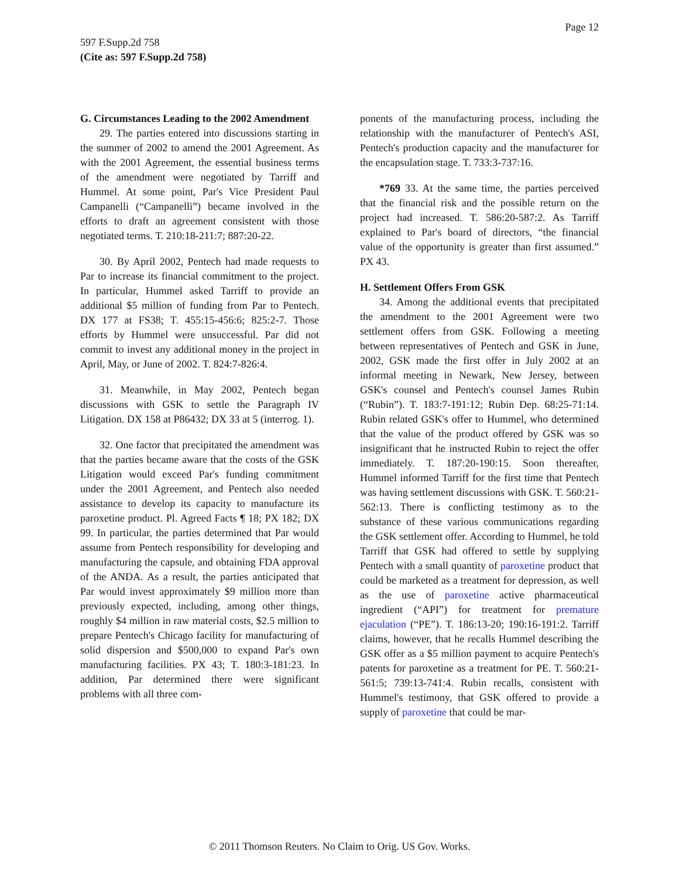Page 12
597 F.Supp.2d 758
(Cite as: 597 F.Supp.2d 758)
G. Circumstances Leading to the 2002 Amendment
29. The parties entered into discussions starting in the summer of 2002 to amend the 2001 Agreement. As with the 2001 Agreement, the essential business terms of the amendment were negotiated by Tarriff and Hummel. At some point, Par's Vice President Paul Campanelli (“Campanelli”) became involved in the efforts to draft an agreement consistent with those negotiated terms. T. 210:18-211:7; 887:20-22.
30. By April 2002, Pentech had made requests to Par to increase its financial commitment to the project. In particular, Hummel asked Tarriff to provide an additional $5 million of funding from Par to Pentech. DX 177 at FS38; T. 455:15-456:6; 825:2-7. Those efforts by Hummel were unsuccessful. Par did not commit to invest any additional money in the project in April, May, or June of 2002. T. 824:7-826:4.
31. Meanwhile, in May 2002, Pentech began discussions with GSK to settle the Paragraph IV Litigation. DX 158 at P86432; DX 33 at 5 (interrog. 1).
32. One factor that precipitated the amendment was that the parties became aware that the costs of the GSK Litigation would exceed Par's funding commitment under the 2001 Agreement, and Pentech also needed assistance to develop its capacity to manufacture its paroxetine product. Pl. Agreed Facts ¶ 18; PX 182; DX 99. In particular, the parties determined that Par would assume from Pentech responsibility for developing and manufacturing the capsule, and obtaining FDA approval of the ANDA. As a result, the parties anticipated that Par would invest approximately $9 million more than previously expected, including, among other things, roughly $4 million in raw material costs, $2.5 million to prepare Pentech's Chicago facility for manufacturing of solid dispersion and $500,000 to expand Par's own manufacturing facilities. PX 43; T. 180:3-181:23. In addition, Par determined there were significant problems with all three com-
ponents of the manufacturing process, including the relationship with the manufacturer of Pentech's ASI, Pentech's production capacity and the manufacturer for the encapsulation stage. T. 733:3-737:16.
*769 33. At the same time, the parties perceived that the financial risk and the possible return on the project had increased. T. 586:20-587:2. As Tarriff explained to Par's board of directors, “the financial value of the opportunity is greater than first assumed.” PX 43.
H. Settlement Offers From GSK
34. Among the additional events that precipitated the amendment to the 2001 Agreement were two settlement offers from GSK. Following a meeting between representatives of Pentech and GSK in June, 2002, GSK made the first offer in July 2002 at an informal meeting in Newark, New Jersey, between GSK's counsel and Pentech's counsel James Rubin (“Rubin”). T. 183:7-191:12; Rubin Dep. 68:25-71:14. Rubin related GSK's offer to Hummel, who determined that the value of the product offered by GSK was so insignificant that he instructed Rubin to reject the offer immediately. T. 187:20-190:15. Soon thereafter, Hummel informed Tarriff for the first time that Pentech was having settlement discussions with GSK. T. 560:21-562:13. There is conflicting testimony as to the substance of these various communications regarding the GSK settlement offer. According to Hummel, he told Tarriff that GSK had offered to settle by supplying Pentech with a small quantity of paroxetine product that could be marketed as a treatment for depression, as well as the use of paroxetine active pharmaceutical ingredient (“API”) for treatment for premature ejaculation (“PE”). T. 186:13-20; 190:16-191:2. Tarriff claims, however, that he recalls Hummel describing the GSK offer as a $5 million payment to acquire Pentech's patents for paroxetine as a treatment for PE. T. 560:21-561:5; 739:13-741:4. Rubin recalls, consistent with Hummel's testimony, that GSK offered to provide a supply of paroxetine that could be mar-
© 2011 Thomson Reuters. No Claim to Orig. US Gov. Works.